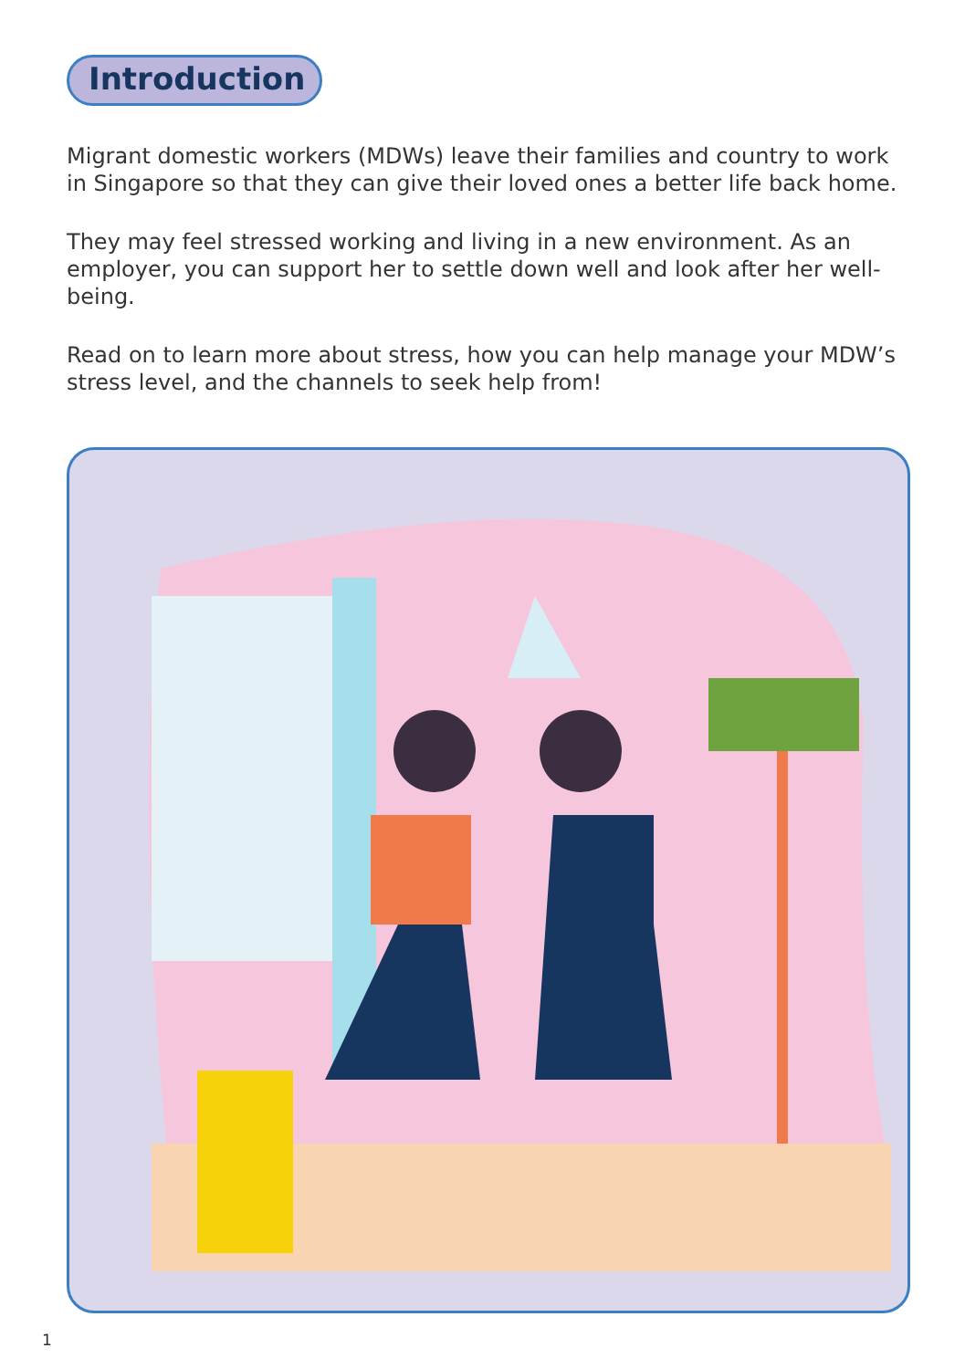Introduction
Migrant domestic workers (MDWs) leave their families and country to work in Singapore so that they can give their loved ones a better life back home.
They may feel stressed working and living in a new environment. As an employer, you can support her to settle down well and look after her well-being.
Read on to learn more about stress, how you can help manage your MDW’s stress level, and the channels to seek help from!
1